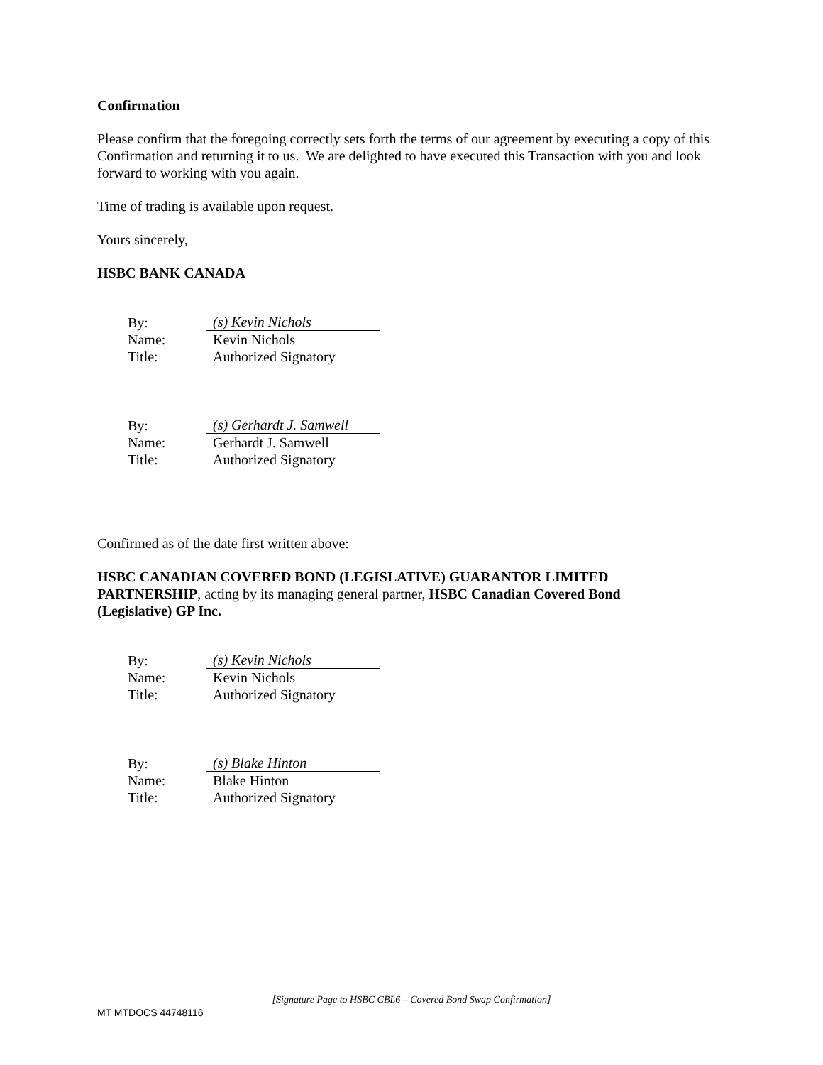Confirmation
Please confirm that the foregoing correctly sets forth the terms of our agreement by executing a copy of this Confirmation and returning it to us. We are delighted to have executed this Transaction with you and look forward to working with you again.
Time of trading is available upon request.
Yours sincerely,
HSBC BANK CANADA
| By: | (s) Kevin Nichols |
| Name: | Kevin Nichols |
| Title: | Authorized Signatory |
| By: | (s) Gerhardt J. Samwell |
| Name: | Gerhardt J. Samwell |
| Title: | Authorized Signatory |
Confirmed as of the date first written above:
HSBC CANADIAN COVERED BOND (LEGISLATIVE) GUARANTOR LIMITED PARTNERSHIP, acting by its managing general partner, HSBC Canadian Covered Bond (Legislative) GP Inc.
| By: | (s) Kevin Nichols |
| Name: | Kevin Nichols |
| Title: | Authorized Signatory |
| By: | (s) Blake Hinton |
| Name: | Blake Hinton |
| Title: | Authorized Signatory |
[Signature Page to HSBC CBL6 – Covered Bond Swap Confirmation]
MT MTDOCS 44748116